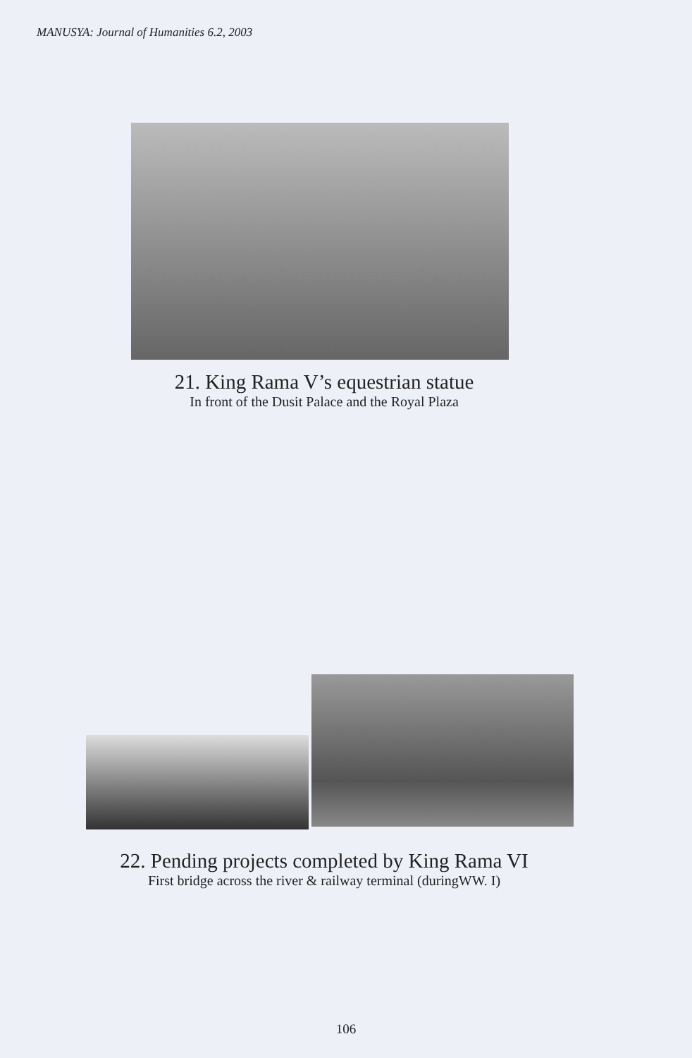MANUSYA: Journal of Humanities 6.2, 2003
21. King Rama V’s equestrian statue
In front of the Dusit Palace and the Royal Plaza
22. Pending projects completed by King Rama VI
First bridge across the river & railway terminal (duringWW. I)
106